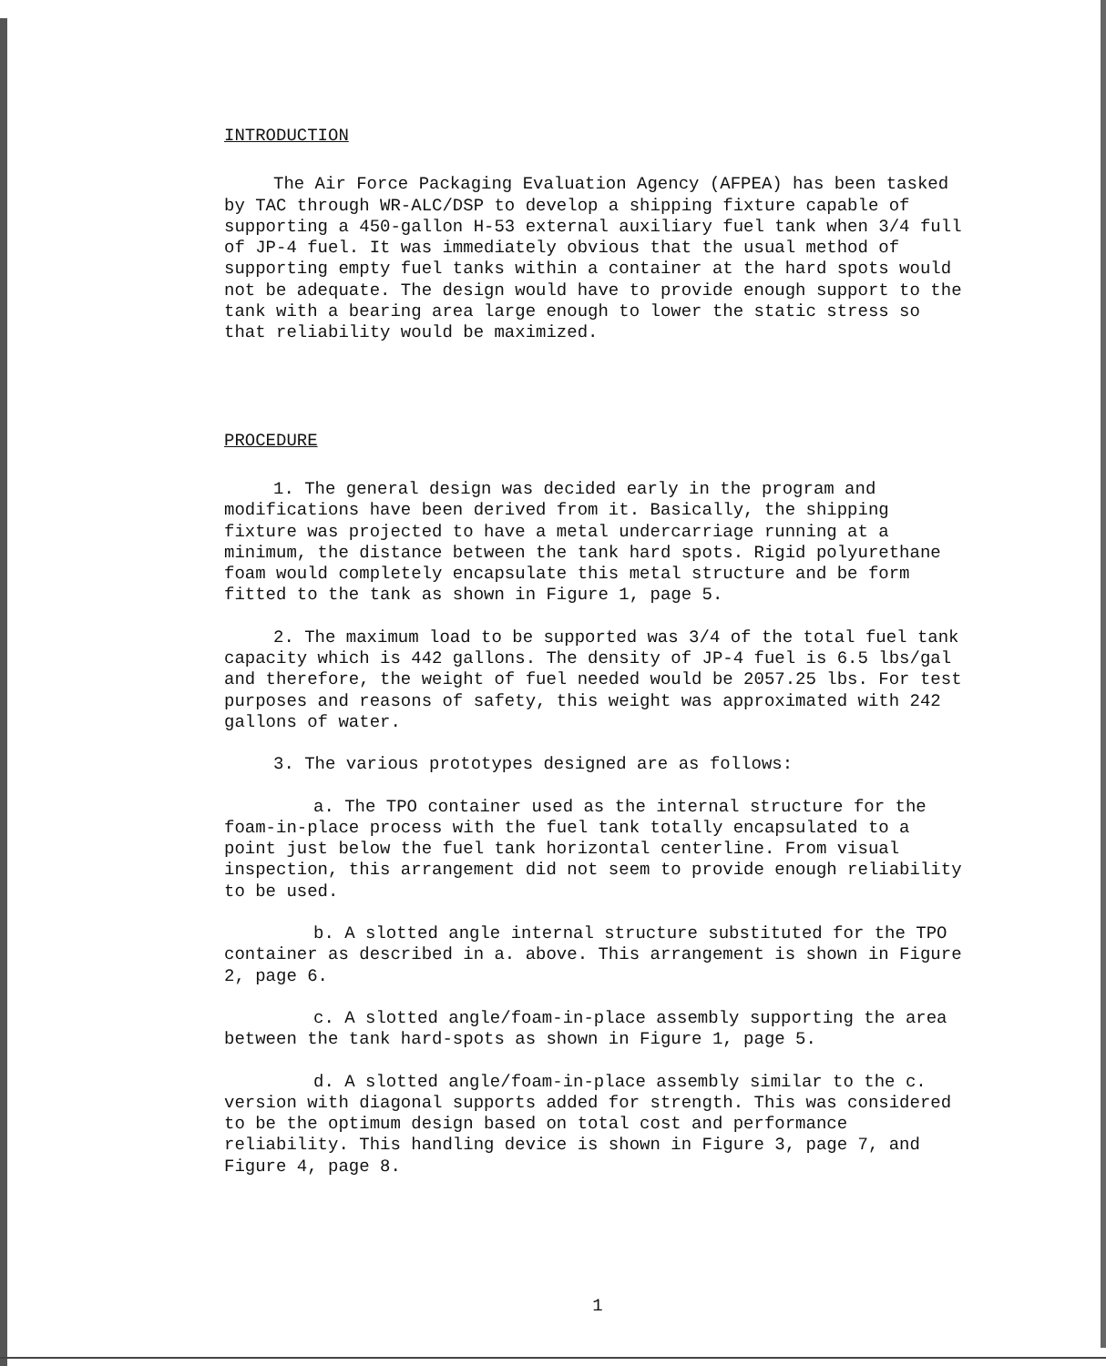INTRODUCTION
The Air Force Packaging Evaluation Agency (AFPEA) has been tasked by TAC through WR-ALC/DSP to develop a shipping fixture capable of supporting a 450-gallon H-53 external auxiliary fuel tank when 3/4 full of JP-4 fuel. It was immediately obvious that the usual method of supporting empty fuel tanks within a container at the hard spots would not be adequate. The design would have to provide enough support to the tank with a bearing area large enough to lower the static stress so that reliability would be maximized.
PROCEDURE
1. The general design was decided early in the program and modifications have been derived from it. Basically, the shipping fixture was projected to have a metal undercarriage running at a minimum, the distance between the tank hard spots. Rigid polyurethane foam would completely encapsulate this metal structure and be form fitted to the tank as shown in Figure 1, page 5.
2. The maximum load to be supported was 3/4 of the total fuel tank capacity which is 442 gallons. The density of JP-4 fuel is 6.5 lbs/gal and therefore, the weight of fuel needed would be 2057.25 lbs. For test purposes and reasons of safety, this weight was approximated with 242 gallons of water.
3. The various prototypes designed are as follows:
a. The TPO container used as the internal structure for the foam-in-place process with the fuel tank totally encapsulated to a point just below the fuel tank horizontal centerline. From visual inspection, this arrangement did not seem to provide enough reliability to be used.
b. A slotted angle internal structure substituted for the TPO container as described in a. above. This arrangement is shown in Figure 2, page 6.
c. A slotted angle/foam-in-place assembly supporting the area between the tank hard-spots as shown in Figure 1, page 5.
d. A slotted angle/foam-in-place assembly similar to the c. version with diagonal supports added for strength. This was considered to be the optimum design based on total cost and performance reliability. This handling device is shown in Figure 3, page 7, and Figure 4, page 8.
1